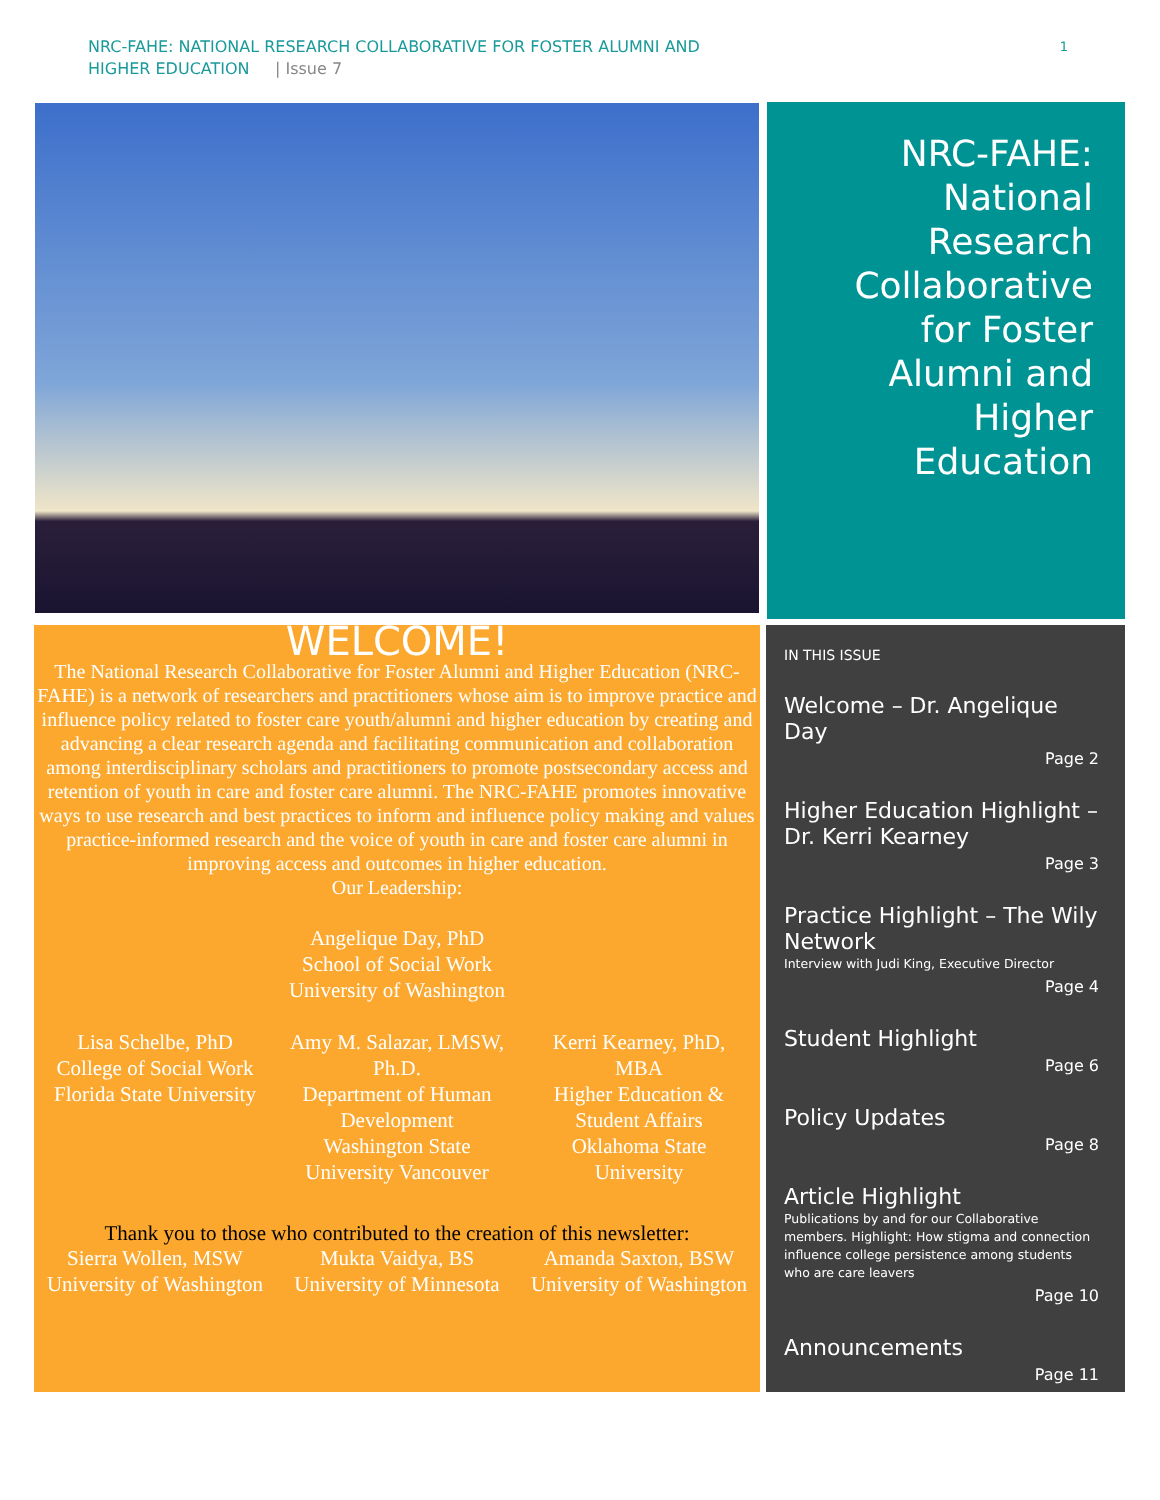NRC-FAHE: NATIONAL RESEARCH COLLABORATIVE FOR FOSTER ALUMNI AND
HIGHER EDUCATION | Issue 7
1
NRC-FAHE: National Research Collaborative for Foster Alumni and Higher Education
WELCOME!
The National Research Collaborative for Foster Alumni and Higher Education (NRC-FAHE) is a network of researchers and practitioners whose aim is to improve practice and influence policy related to foster care youth/alumni and higher education by creating and advancing a clear research agenda and facilitating communication and collaboration among interdisciplinary scholars and practitioners to promote postsecondary access and retention of youth in care and foster care alumni. The NRC-FAHE promotes innovative ways to use research and best practices to inform and influence policy making and values practice-informed research and the voice of youth in care and foster care alumni in improving access and outcomes in higher education.
Our Leadership:
Angelique Day, PhD
School of Social Work
University of Washington
Lisa Schelbe, PhD
College of Social Work
Florida State University
Amy M. Salazar, LMSW, Ph.D.
Department of Human Development
Washington State University Vancouver
Kerri Kearney, PhD, MBA
Higher Education & Student Affairs
Oklahoma State University
Thank you to those who contributed to the creation of this newsletter:
Sierra Wollen, MSW
University of Washington
Mukta Vaidya, BS
University of Minnesota
Amanda Saxton, BSW
University of Washington
IN THIS ISSUE
Welcome – Dr. Angelique Day
Page 2
Higher Education Highlight – Dr. Kerri Kearney
Page 3
Practice Highlight – The Wily Network
Interview with Judi King, Executive Director
Page 4
Student Highlight
Page 6
Policy Updates
Page 8
Article Highlight
Publications by and for our Collaborative members. Highlight: How stigma and connection influence college persistence among students who are care leavers
Page 10
Announcements
Page 11